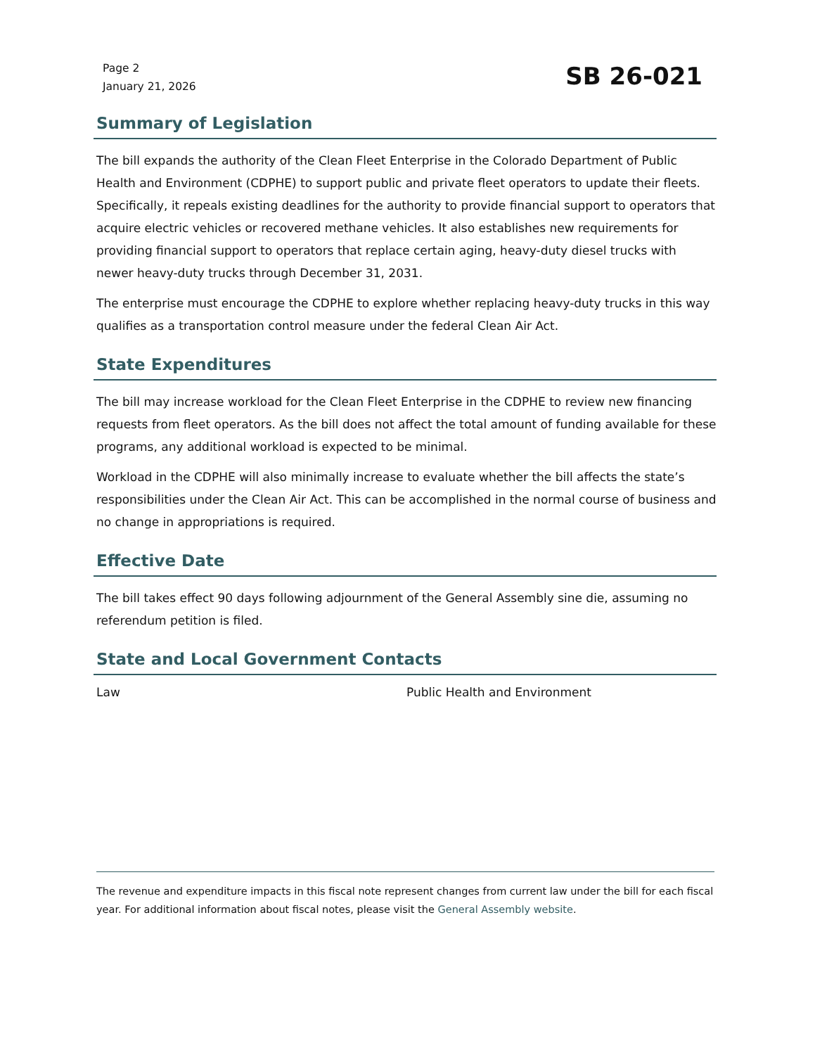Page 2
January 21, 2026
SB 26-021
Summary of Legislation
The bill expands the authority of the Clean Fleet Enterprise in the Colorado Department of Public Health and Environment (CDPHE) to support public and private fleet operators to update their fleets. Specifically, it repeals existing deadlines for the authority to provide financial support to operators that acquire electric vehicles or recovered methane vehicles. It also establishes new requirements for providing financial support to operators that replace certain aging, heavy-duty diesel trucks with newer heavy-duty trucks through December 31, 2031.
The enterprise must encourage the CDPHE to explore whether replacing heavy-duty trucks in this way qualifies as a transportation control measure under the federal Clean Air Act.
State Expenditures
The bill may increase workload for the Clean Fleet Enterprise in the CDPHE to review new financing requests from fleet operators. As the bill does not affect the total amount of funding available for these programs, any additional workload is expected to be minimal.
Workload in the CDPHE will also minimally increase to evaluate whether the bill affects the state’s responsibilities under the Clean Air Act. This can be accomplished in the normal course of business and no change in appropriations is required.
Effective Date
The bill takes effect 90 days following adjournment of the General Assembly sine die, assuming no referendum petition is filed.
State and Local Government Contacts
Law Public Health and Environment
The revenue and expenditure impacts in this fiscal note represent changes from current law under the bill for each fiscal year. For additional information about fiscal notes, please visit the General Assembly website.